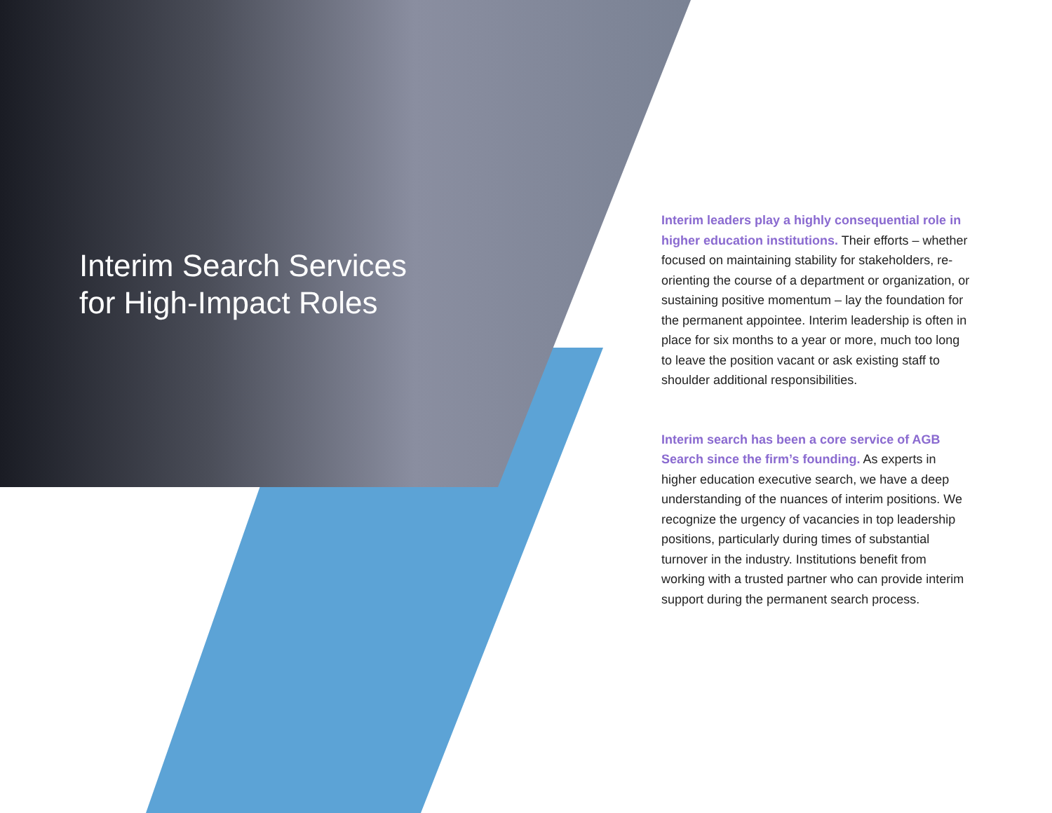Interim Search Services
for High-Impact Roles
Interim leaders play a highly consequential role in higher education institutions. Their efforts – whether focused on maintaining stability for stakeholders, re-orienting the course of a department or organization, or sustaining positive momentum – lay the foundation for the permanent appointee. Interim leadership is often in place for six months to a year or more, much too long to leave the position vacant or ask existing staff to shoulder additional responsibilities.
Interim search has been a core service of AGB Search since the firm’s founding. As experts in higher education executive search, we have a deep understanding of the nuances of interim positions. We recognize the urgency of vacancies in top leadership positions, particularly during times of substantial turnover in the industry. Institutions benefit from working with a trusted partner who can provide interim support during the permanent search process.